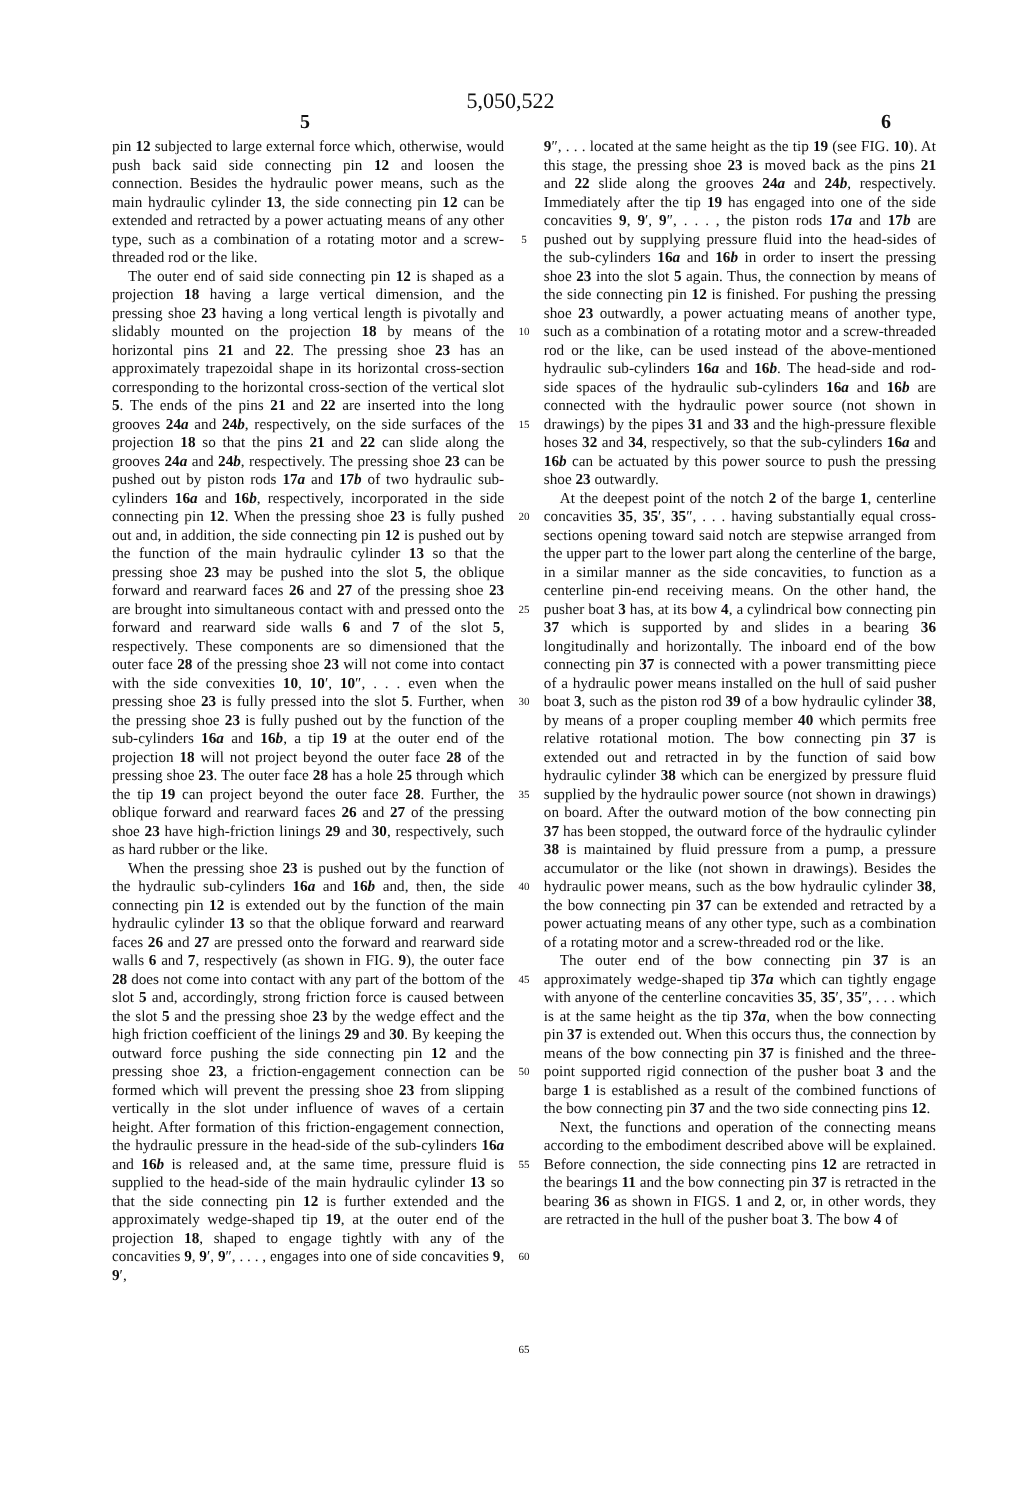5,050,522
5 6
pin 12 subjected to large external force which, otherwise, would push back said side connecting pin 12 and loosen the connection. Besides the hydraulic power means, such as the main hydraulic cylinder 13, the side connecting pin 12 can be extended and retracted by a power actuating means of any other type, such as a combination of a rotating motor and a screw-threaded rod or the like.
The outer end of said side connecting pin 12 is shaped as a projection 18 having a large vertical dimension, and the pressing shoe 23 having a long vertical length is pivotally and slidably mounted on the projection 18 by means of the horizontal pins 21 and 22. The pressing shoe 23 has an approximately trapezoidal shape in its horizontal cross-section corresponding to the horizontal cross-section of the vertical slot 5. The ends of the pins 21 and 22 are inserted into the long grooves 24a and 24b, respectively, on the side surfaces of the projection 18 so that the pins 21 and 22 can slide along the grooves 24a and 24b, respectively. The pressing shoe 23 can be pushed out by piston rods 17a and 17b of two hydraulic sub-cylinders 16a and 16b, respectively, incorporated in the side connecting pin 12. When the pressing shoe 23 is fully pushed out and, in addition, the side connecting pin 12 is pushed out by the function of the main hydraulic cylinder 13 so that the pressing shoe 23 may be pushed into the slot 5, the oblique forward and rearward faces 26 and 27 of the pressing shoe 23 are brought into simultaneous contact with and pressed onto the forward and rearward side walls 6 and 7 of the slot 5, respectively. These components are so dimensioned that the outer face 28 of the pressing shoe 23 will not come into contact with the side convexities 10, 10′, 10″, . . . even when the pressing shoe 23 is fully pressed into the slot 5. Further, when the pressing shoe 23 is fully pushed out by the function of the sub-cylinders 16a and 16b, a tip 19 at the outer end of the projection 18 will not project beyond the outer face 28 of the pressing shoe 23. The outer face 28 has a hole 25 through which the tip 19 can project beyond the outer face 28. Further, the oblique forward and rearward faces 26 and 27 of the pressing shoe 23 have high-friction linings 29 and 30, respectively, such as hard rubber or the like.
When the pressing shoe 23 is pushed out by the function of the hydraulic sub-cylinders 16a and 16b and, then, the side connecting pin 12 is extended out by the function of the main hydraulic cylinder 13 so that the oblique forward and rearward faces 26 and 27 are pressed onto the forward and rearward side walls 6 and 7, respectively (as shown in FIG. 9), the outer face 28 does not come into contact with any part of the bottom of the slot 5 and, accordingly, strong friction force is caused between the slot 5 and the pressing shoe 23 by the wedge effect and the high friction coefficient of the linings 29 and 30. By keeping the outward force pushing the side connecting pin 12 and the pressing shoe 23, a friction-engagement connection can be formed which will prevent the pressing shoe 23 from slipping vertically in the slot under influence of waves of a certain height. After formation of this friction-engagement connection, the hydraulic pressure in the head-side of the sub-cylinders 16a and 16b is released and, at the same time, pressure fluid is supplied to the head-side of the main hydraulic cylinder 13 so that the side connecting pin 12 is further extended and the approximately wedge-shaped tip 19, at the outer end of the projection 18, shaped to engage tightly with any of the concavities 9, 9′, 9″, . . . , engages into one of side concavities 9, 9′,
5
10
15
20
25
30
35
40
45
50
55
60
65
9″, . . . located at the same height as the tip 19 (see FIG. 10). At this stage, the pressing shoe 23 is moved back as the pins 21 and 22 slide along the grooves 24a and 24b, respectively. Immediately after the tip 19 has engaged into one of the side concavities 9, 9′, 9″, . . . , the piston rods 17a and 17b are pushed out by supplying pressure fluid into the head-sides of the sub-cylinders 16a and 16b in order to insert the pressing shoe 23 into the slot 5 again. Thus, the connection by means of the side connecting pin 12 is finished. For pushing the pressing shoe 23 outwardly, a power actuating means of another type, such as a combination of a rotating motor and a screw-threaded rod or the like, can be used instead of the above-mentioned hydraulic sub-cylinders 16a and 16b. The head-side and rod-side spaces of the hydraulic sub-cylinders 16a and 16b are connected with the hydraulic power source (not shown in drawings) by the pipes 31 and 33 and the high-pressure flexible hoses 32 and 34, respectively, so that the sub-cylinders 16a and 16b can be actuated by this power source to push the pressing shoe 23 outwardly.
At the deepest point of the notch 2 of the barge 1, centerline concavities 35, 35′, 35″, . . . having substantially equal cross-sections opening toward said notch are stepwise arranged from the upper part to the lower part along the centerline of the barge, in a similar manner as the side concavities, to function as a centerline pin-end receiving means. On the other hand, the pusher boat 3 has, at its bow 4, a cylindrical bow connecting pin 37 which is supported by and slides in a bearing 36 longitudinally and horizontally. The inboard end of the bow connecting pin 37 is connected with a power transmitting piece of a hydraulic power means installed on the hull of said pusher boat 3, such as the piston rod 39 of a bow hydraulic cylinder 38, by means of a proper coupling member 40 which permits free relative rotational motion. The bow connecting pin 37 is extended out and retracted in by the function of said bow hydraulic cylinder 38 which can be energized by pressure fluid supplied by the hydraulic power source (not shown in drawings) on board. After the outward motion of the bow connecting pin 37 has been stopped, the outward force of the hydraulic cylinder 38 is maintained by fluid pressure from a pump, a pressure accumulator or the like (not shown in drawings). Besides the hydraulic power means, such as the bow hydraulic cylinder 38, the bow connecting pin 37 can be extended and retracted by a power actuating means of any other type, such as a combination of a rotating motor and a screw-threaded rod or the like.
The outer end of the bow connecting pin 37 is an approximately wedge-shaped tip 37a which can tightly engage with anyone of the centerline concavities 35, 35′, 35″, . . . which is at the same height as the tip 37a, when the bow connecting pin 37 is extended out. When this occurs thus, the connection by means of the bow connecting pin 37 is finished and the three-point supported rigid connection of the pusher boat 3 and the barge 1 is established as a result of the combined functions of the bow connecting pin 37 and the two side connecting pins 12.
Next, the functions and operation of the connecting means according to the embodiment described above will be explained. Before connection, the side connecting pins 12 are retracted in the bearings 11 and the bow connecting pin 37 is retracted in the bearing 36 as shown in FIGS. 1 and 2, or, in other words, they are retracted in the hull of the pusher boat 3. The bow 4 of